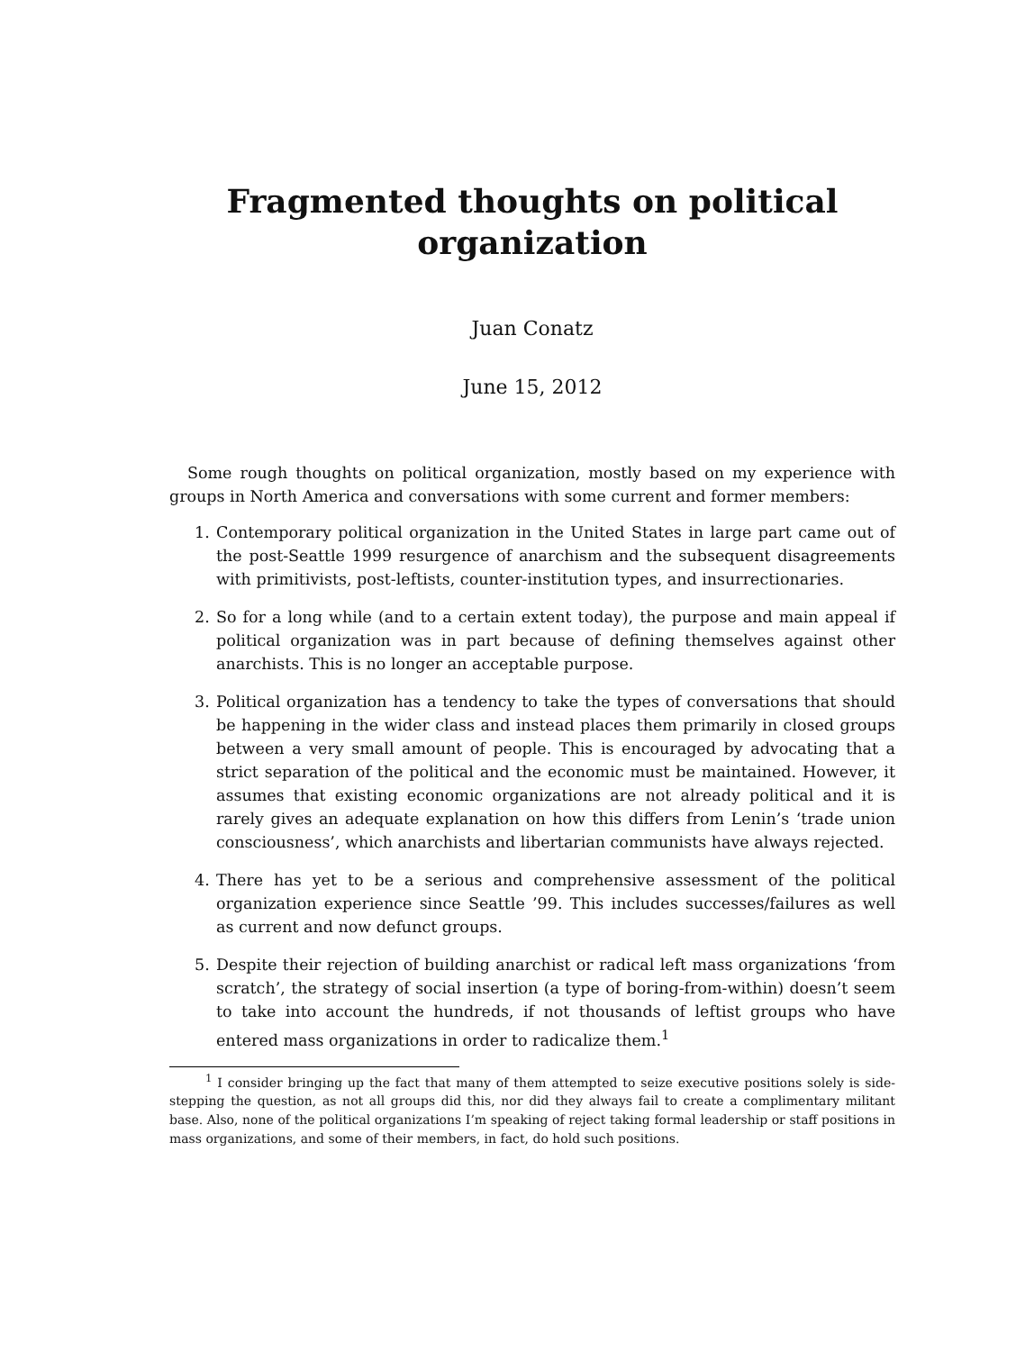Fragmented thoughts on political
organization
Juan Conatz
June 15, 2012
Some rough thoughts on political organization, mostly based on my experience with groups in North America and conversations with some current and former members:
1. Contemporary political organization in the United States in large part came out of the post-Seattle 1999 resurgence of anarchism and the subsequent disagreements with primitivists, post-leftists, counter-institution types, and insurrectionaries.
2. So for a long while (and to a certain extent today), the purpose and main appeal if political organization was in part because of defining themselves against other anarchists. This is no longer an acceptable purpose.
3. Political organization has a tendency to take the types of conversations that should be happening in the wider class and instead places them primarily in closed groups between a very small amount of people. This is encouraged by advocating that a strict separation of the political and the economic must be maintained. However, it assumes that existing economic organizations are not already political and it is rarely gives an adequate explanation on how this differs from Lenin’s ‘trade union consciousness’, which anarchists and libertarian communists have always rejected.
4. There has yet to be a serious and comprehensive assessment of the political organization experience since Seattle ’99. This includes successes/failures as well as current and now defunct groups.
5. Despite their rejection of building anarchist or radical left mass organizations ‘from scratch’, the strategy of social insertion (a type of boring-from-within) doesn’t seem to take into account the hundreds, if not thousands of leftist groups who have entered mass organizations in order to radicalize them.<sup>1</sup>
<sup>1</sup> I consider bringing up the fact that many of them attempted to seize executive positions solely is side-stepping the question, as not all groups did this, nor did they always fail to create a complimentary militant base. Also, none of the political organizations I’m speaking of reject taking formal leadership or staff positions in mass organizations, and some of their members, in fact, do hold such positions.